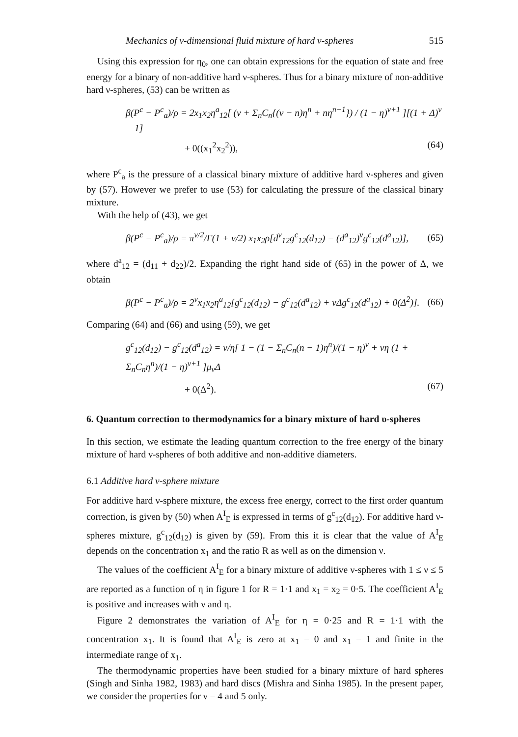Mechanics of v-dimensional fluid mixture of hard v-spheres 515
Using this expression for η<sub>0</sub>, one can obtain expressions for the equation of state and free energy for a binary of non-additive hard ν-spheres. Thus for a binary mixture of non-additive hard ν-spheres, (53) can be written as
β(P<sup>c</sup> − P<sup>c</sup><sub>a</sub>)/ρ = 2x<sub>1</sub>x<sub>2</sub>η<sup>a</sup><sub>12</sub>[ (ν + Σ<sub>n</sub>C<sub>n</sub>{(ν − n)η<sup>n</sup> + nη<sup>n−1</sup>}) / (1 − η)<sup>ν+1</sup> ][(1 + Δ)<sup>ν</sup> − 1]
+ 0((x<sub>1</sub><sup>2</sup>x<sub>2</sub><sup>2</sup>)), (64)
where P<sup>c</sup><sub>a</sub> is the pressure of a classical binary mixture of additive hard ν-spheres and given by (57). However we prefer to use (53) for calculating the pressure of the classical binary mixture.
With the help of (43), we get
β(P<sup>c</sup> − P<sup>c</sup><sub>a</sub>)/ρ = π<sup>ν/2</sup>/Γ(1 + ν/2) x<sub>1</sub>x<sub>2</sub>ρ[d<sup>ν</sup><sub>12</sub>g<sup>c</sup><sub>12</sub>(d<sub>12</sub>) − (d<sup>a</sup><sub>12</sub>)<sup>ν</sup>g<sup>c</sup><sub>12</sub>(d<sup>a</sup><sub>12</sub>)], (65)
where d<sup>a</sup><sub>12</sub> = (d<sub>11</sub> + d<sub>22</sub>)/2. Expanding the right hand side of (65) in the power of Δ, we obtain
β(P<sup>c</sup> − P<sup>c</sup><sub>a</sub>)/ρ = 2<sup>ν</sup>x<sub>1</sub>x<sub>2</sub>η<sup>a</sup><sub>12</sub>[g<sup>c</sup><sub>12</sub>(d<sub>12</sub>) − g<sup>c</sup><sub>12</sub>(d<sup>a</sup><sub>12</sub>) + νΔg<sup>c</sup><sub>12</sub>(d<sup>a</sup><sub>12</sub>) + 0(Δ<sup>2</sup>)]. (66)
Comparing (64) and (66) and using (59), we get
g<sup>c</sup><sub>12</sub>(d<sub>12</sub>) − g<sup>c</sup><sub>12</sub>(d<sup>a</sup><sub>12</sub>) = ν/η[ 1 − (1 − Σ<sub>n</sub>C<sub>n</sub>(n − 1)η<sup>n</sup>)/(1 − η)<sup>ν</sup> + νη (1 + Σ<sub>n</sub>C<sub>n</sub>η<sup>n</sup>)/(1 − η)<sup>ν+1</sup> ]μ<sub>ν</sub>Δ
+ 0(Δ<sup>2</sup>). (67)
6. Quantum correction to thermodynamics for a binary mixture of hard υ-spheres
In this section, we estimate the leading quantum correction to the free energy of the binary mixture of hard ν-spheres of both additive and non-additive diameters.
6.1 Additive hard ν-sphere mixture
For additive hard ν-sphere mixture, the excess free energy, correct to the first order quantum correction, is given by (50) when A<sup>I</sup><sub>E</sub> is expressed in terms of g<sup>c</sup><sub>12</sub>(d<sub>12</sub>). For additive hard ν-spheres mixture, g<sup>c</sup><sub>12</sub>(d<sub>12</sub>) is given by (59). From this it is clear that the value of A<sup>I</sup><sub>E</sub> depends on the concentration x<sub>1</sub> and the ratio R as well as on the dimension ν.
The values of the coefficient A<sup>I</sup><sub>E</sub> for a binary mixture of additive ν-spheres with 1 ≤ ν ≤ 5 are reported as a function of η in figure 1 for R = 1·1 and x<sub>1</sub> = x<sub>2</sub> = 0·5. The coefficient A<sup>I</sup><sub>E</sub> is positive and increases with ν and η.
Figure 2 demonstrates the variation of A<sup>I</sup><sub>E</sub> for η = 0·25 and R = 1·1 with the concentration x<sub>1</sub>. It is found that A<sup>I</sup><sub>E</sub> is zero at x<sub>1</sub> = 0 and x<sub>1</sub> = 1 and finite in the intermediate range of x<sub>1</sub>.
The thermodynamic properties have been studied for a binary mixture of hard spheres (Singh and Sinha 1982, 1983) and hard discs (Mishra and Sinha 1985). In the present paper, we consider the properties for ν = 4 and 5 only.